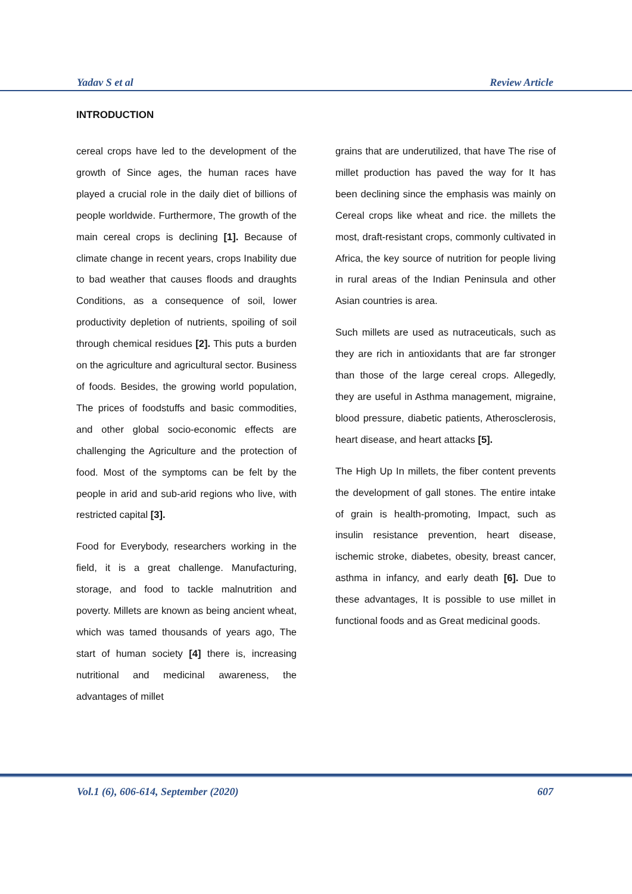Yadav S et al Review Article
INTRODUCTION
cereal crops have led to the development of the growth of Since ages, the human races have played a crucial role in the daily diet of billions of people worldwide. Furthermore, The growth of the main cereal crops is declining [1]. Because of climate change in recent years, crops Inability due to bad weather that causes floods and draughts Conditions, as a consequence of soil, lower productivity depletion of nutrients, spoiling of soil through chemical residues [2]. This puts a burden on the agriculture and agricultural sector. Business of foods. Besides, the growing world population, The prices of foodstuffs and basic commodities, and other global socio-economic effects are challenging the Agriculture and the protection of food. Most of the symptoms can be felt by the people in arid and sub-arid regions who live, with restricted capital [3].
Food for Everybody, researchers working in the field, it is a great challenge. Manufacturing, storage, and food to tackle malnutrition and poverty. Millets are known as being ancient wheat, which was tamed thousands of years ago, The start of human society [4] there is, increasing nutritional and medicinal awareness, the advantages of millet
grains that are underutilized, that have The rise of millet production has paved the way for It has been declining since the emphasis was mainly on Cereal crops like wheat and rice. the millets the most, draft-resistant crops, commonly cultivated in Africa, the key source of nutrition for people living in rural areas of the Indian Peninsula and other Asian countries is area.
Such millets are used as nutraceuticals, such as they are rich in antioxidants that are far stronger than those of the large cereal crops. Allegedly, they are useful in Asthma management, migraine, blood pressure, diabetic patients, Atherosclerosis, heart disease, and heart attacks [5].
The High Up In millets, the fiber content prevents the development of gall stones. The entire intake of grain is health-promoting, Impact, such as insulin resistance prevention, heart disease, ischemic stroke, diabetes, obesity, breast cancer, asthma in infancy, and early death [6]. Due to these advantages, It is possible to use millet in functional foods and as Great medicinal goods.
Vol.1 (6), 606-614, September (2020) 607